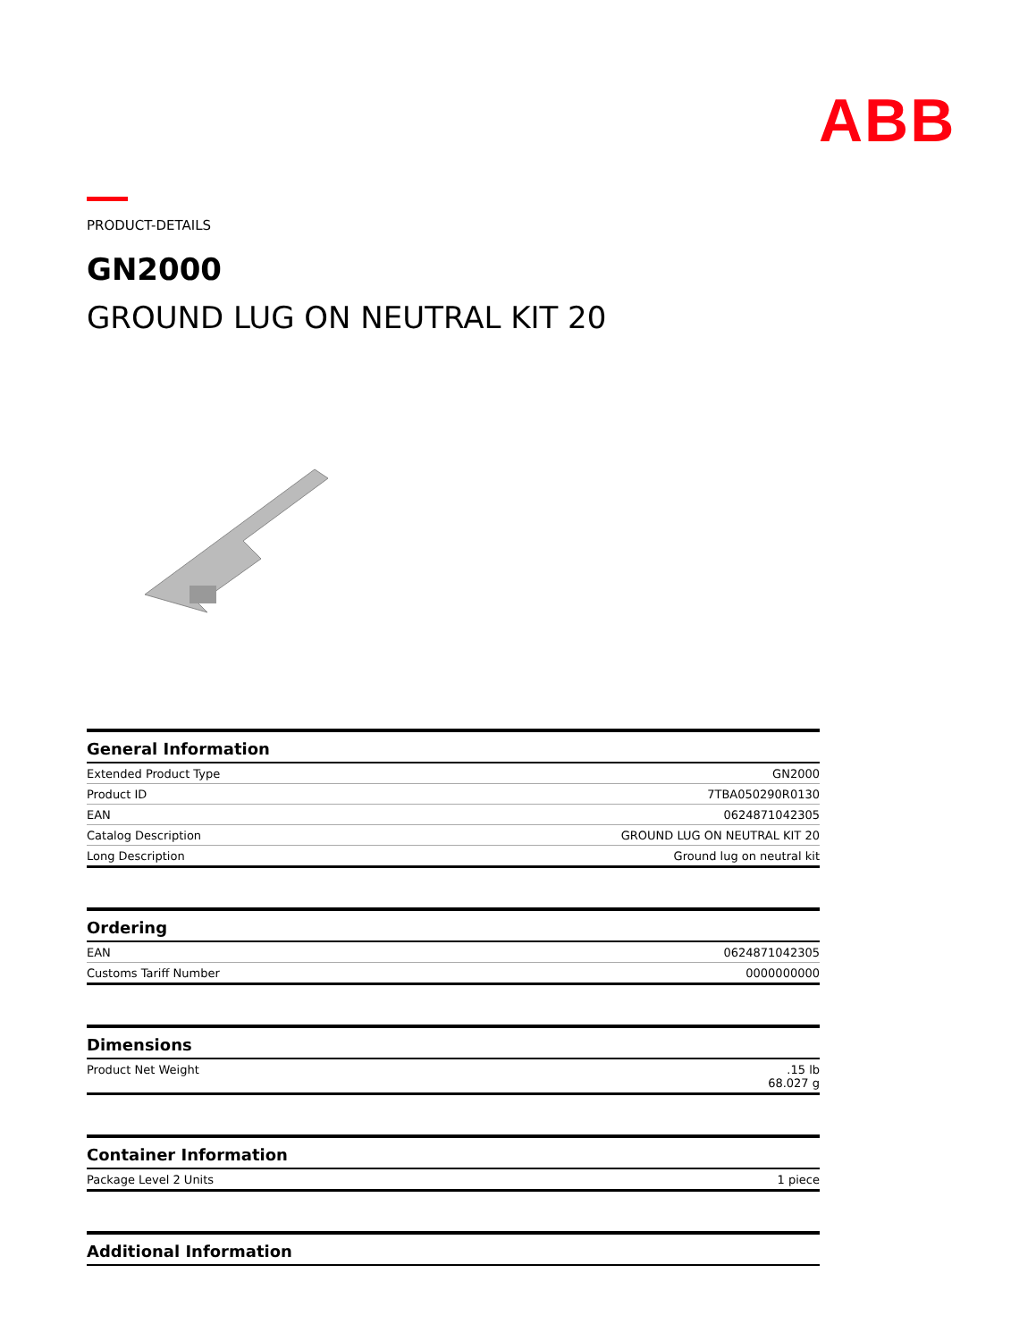ABB
PRODUCT-DETAILS
GN2000
GROUND LUG ON NEUTRAL KIT 20
| General Information | |
| --- | --- |
| Extended Product Type | GN2000 |
| Product ID | 7TBA050290R0130 |
| EAN | 0624871042305 |
| Catalog Description | GROUND LUG ON NEUTRAL KIT 20 |
| Long Description | Ground lug on neutral kit |
| Ordering | |
| --- | --- |
| EAN | 0624871042305 |
| Customs Tariff Number | 0000000000 |
| Dimensions | |
| --- | --- |
| Product Net Weight | .15 lb 68.027 g |
| Container Information | |
| --- | --- |
| Package Level 2 Units | 1 piece |
| Additional Information |
| --- |